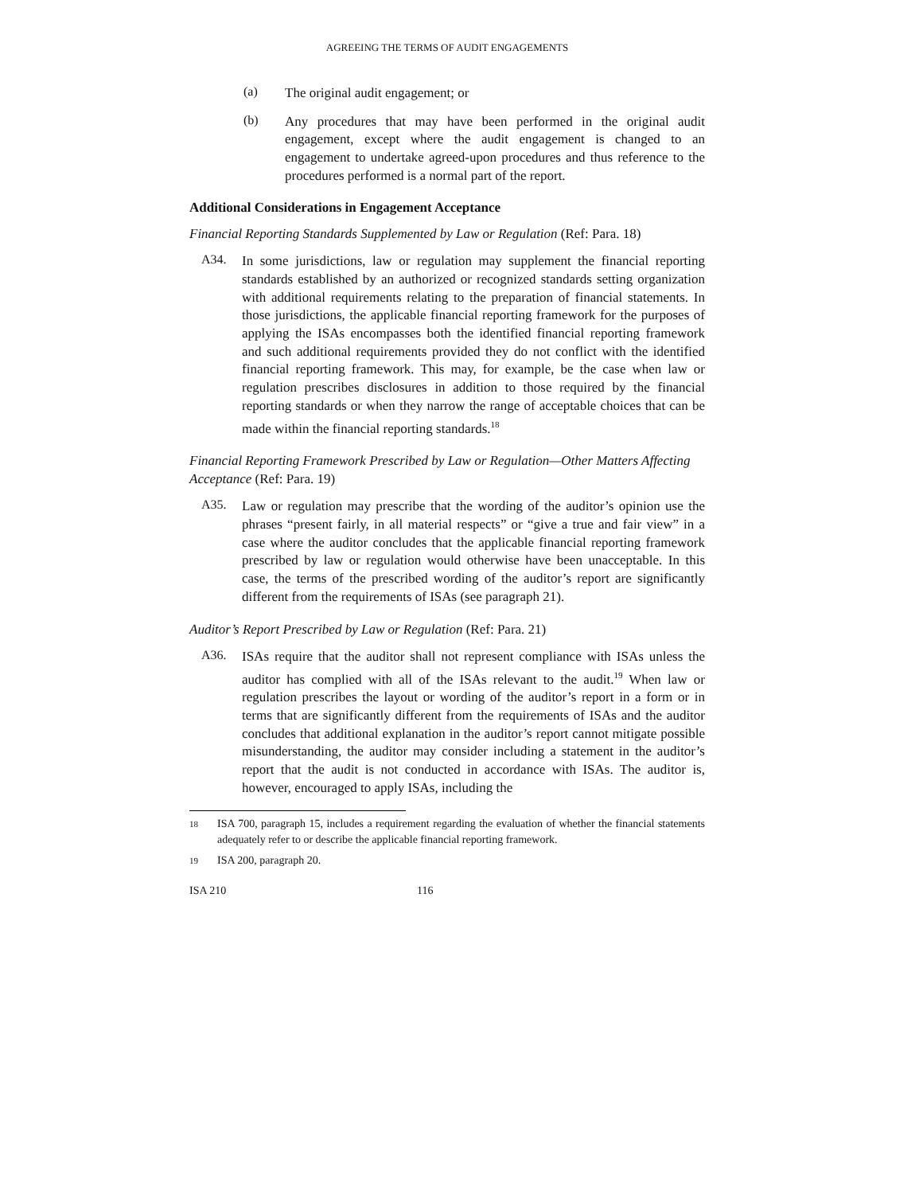AGREEING THE TERMS OF AUDIT ENGAGEMENTS
(a)
The original audit engagement; or
(b)
Any procedures that may have been performed in the original audit engagement, except where the audit engagement is changed to an engagement to undertake agreed-upon procedures and thus reference to the procedures performed is a normal part of the report.
Additional Considerations in Engagement Acceptance
Financial Reporting Standards Supplemented by Law or Regulation (Ref: Para. 18)
A34.
In some jurisdictions, law or regulation may supplement the financial reporting standards established by an authorized or recognized standards setting organization with additional requirements relating to the preparation of financial statements. In those jurisdictions, the applicable financial reporting framework for the purposes of applying the ISAs encompasses both the identified financial reporting framework and such additional requirements provided they do not conflict with the identified financial reporting framework. This may, for example, be the case when law or regulation prescribes disclosures in addition to those required by the financial reporting standards or when they narrow the range of acceptable choices that can be made within the financial reporting standards.<sup>18</sup>
Financial Reporting Framework Prescribed by Law or Regulation—Other Matters Affecting Acceptance (Ref: Para. 19)
A35.
Law or regulation may prescribe that the wording of the auditor’s opinion use the phrases “present fairly, in all material respects” or “give a true and fair view” in a case where the auditor concludes that the applicable financial reporting framework prescribed by law or regulation would otherwise have been unacceptable. In this case, the terms of the prescribed wording of the auditor’s report are significantly different from the requirements of ISAs (see paragraph 21).
Auditor’s Report Prescribed by Law or Regulation (Ref: Para. 21)
A36.
ISAs require that the auditor shall not represent compliance with ISAs unless the auditor has complied with all of the ISAs relevant to the audit.<sup>19</sup> When law or regulation prescribes the layout or wording of the auditor’s report in a form or in terms that are significantly different from the requirements of ISAs and the auditor concludes that additional explanation in the auditor’s report cannot mitigate possible misunderstanding, the auditor may consider including a statement in the auditor’s report that the audit is not conducted in accordance with ISAs. The auditor is, however, encouraged to apply ISAs, including the
18
ISA 700, paragraph 15, includes a requirement regarding the evaluation of whether the financial statements adequately refer to or describe the applicable financial reporting framework.
19
ISA 200, paragraph 20.
ISA 210 116